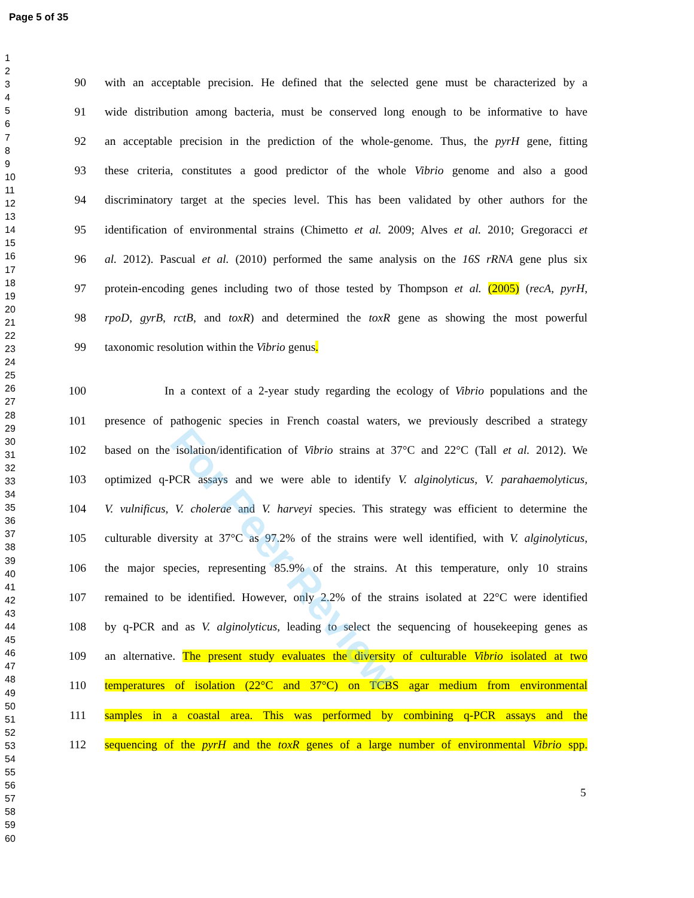Page 5 of 35
1
2
3
4
5
6
7
8
9
10
11
12
13
14
15
16
17
18
19
20
21
22
23
24
25
26
27
28
29
30
31
32
33
34
35
36
37
38
39
40
41
42
43
44
45
46
47
48
49
50
51
52
53
54
55
56
57
58
59
60
90 with an acceptable precision. He defined that the selected gene must be characterized by a
91 wide distribution among bacteria, must be conserved long enough to be informative to have
92 an acceptable precision in the prediction of the whole-genome. Thus, the pyrH gene, fitting
93 these criteria, constitutes a good predictor of the whole Vibrio genome and also a good
94 discriminatory target at the species level. This has been validated by other authors for the
95 identification of environmental strains (Chimetto et al. 2009; Alves et al. 2010; Gregoracci et
96 al. 2012). Pascual et al. (2010) performed the same analysis on the 16S rRNA gene plus six
97 protein-encoding genes including two of those tested by Thompson et al. (2005) (recA, pyrH,
98 rpoD, gyrB, rctB, and toxR) and determined the toxR gene as showing the most powerful
99 taxonomic resolution within the Vibrio genus.
100 In a context of a 2-year study regarding the ecology of Vibrio populations and the
101 presence of pathogenic species in French coastal waters, we previously described a strategy
102 based on the isolation/identification of Vibrio strains at 37°C and 22°C (Tall et al. 2012). We
103 optimized q-PCR assays and we were able to identify V. alginolyticus, V. parahaemolyticus,
104 V. vulnificus, V. cholerae and V. harveyi species. This strategy was efficient to determine the
105 culturable diversity at 37°C as 97.2% of the strains were well identified, with V. alginolyticus,
106 the major species, representing 85.9% of the strains. At this temperature, only 10 strains
107 remained to be identified. However, only 2.2% of the strains isolated at 22°C were identified
108 by q-PCR and as V. alginolyticus, leading to select the sequencing of housekeeping genes as
109 an alternative. The present study evaluates the diversity of culturable Vibrio isolated at two
110 temperatures of isolation (22°C and 37°C) on TCBS agar medium from environmental
111 samples in a coastal area. This was performed by combining q-PCR assays and the
112 sequencing of the pyrH and the toxR genes of a large number of environmental Vibrio spp.
5
For Peer Review